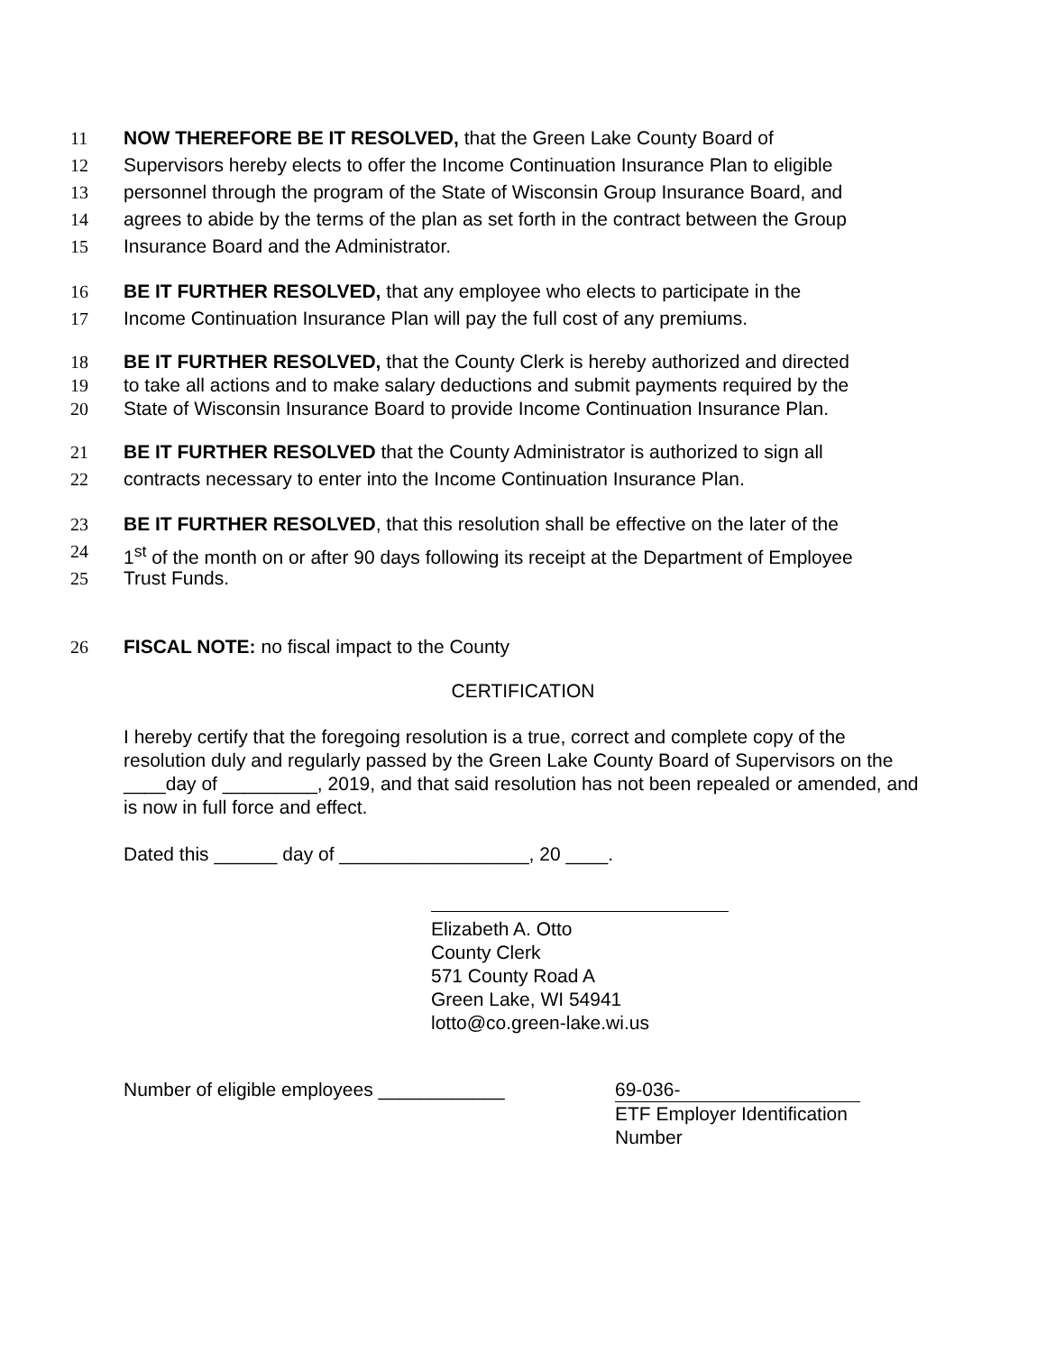11 NOW THEREFORE BE IT RESOLVED, that the Green Lake County Board of
12 Supervisors hereby elects to offer the Income Continuation Insurance Plan to eligible
13 personnel through the program of the State of Wisconsin Group Insurance Board, and
14 agrees to abide by the terms of the plan as set forth in the contract between the Group
15 Insurance Board and the Administrator.
16 BE IT FURTHER RESOLVED, that any employee who elects to participate in the
17 Income Continuation Insurance Plan will pay the full cost of any premiums.
18 BE IT FURTHER RESOLVED, that the County Clerk is hereby authorized and directed
19 to take all actions and to make salary deductions and submit payments required by the
20 State of Wisconsin Insurance Board to provide Income Continuation Insurance Plan.
21 BE IT FURTHER RESOLVED that the County Administrator is authorized to sign all
22 contracts necessary to enter into the Income Continuation Insurance Plan.
23 BE IT FURTHER RESOLVED, that this resolution shall be effective on the later of the
24 1<sup>st</sup> of the month on or after 90 days following its receipt at the Department of Employee
25 Trust Funds.
26 FISCAL NOTE: no fiscal impact to the County
CERTIFICATION
I hereby certify that the foregoing resolution is a true, correct and complete copy of the resolution duly and regularly passed by the Green Lake County Board of Supervisors on the ____day of _________, 2019, and that said resolution has not been repealed or amended, and is now in full force and effect.
Dated this ______ day of __________________, 20 ____.
Elizabeth A. Otto
County Clerk
571 County Road A
Green Lake, WI 54941
lotto@co.green-lake.wi.us
Number of eligible employees ____________ 69-036-
ETF Employer Identification
Number